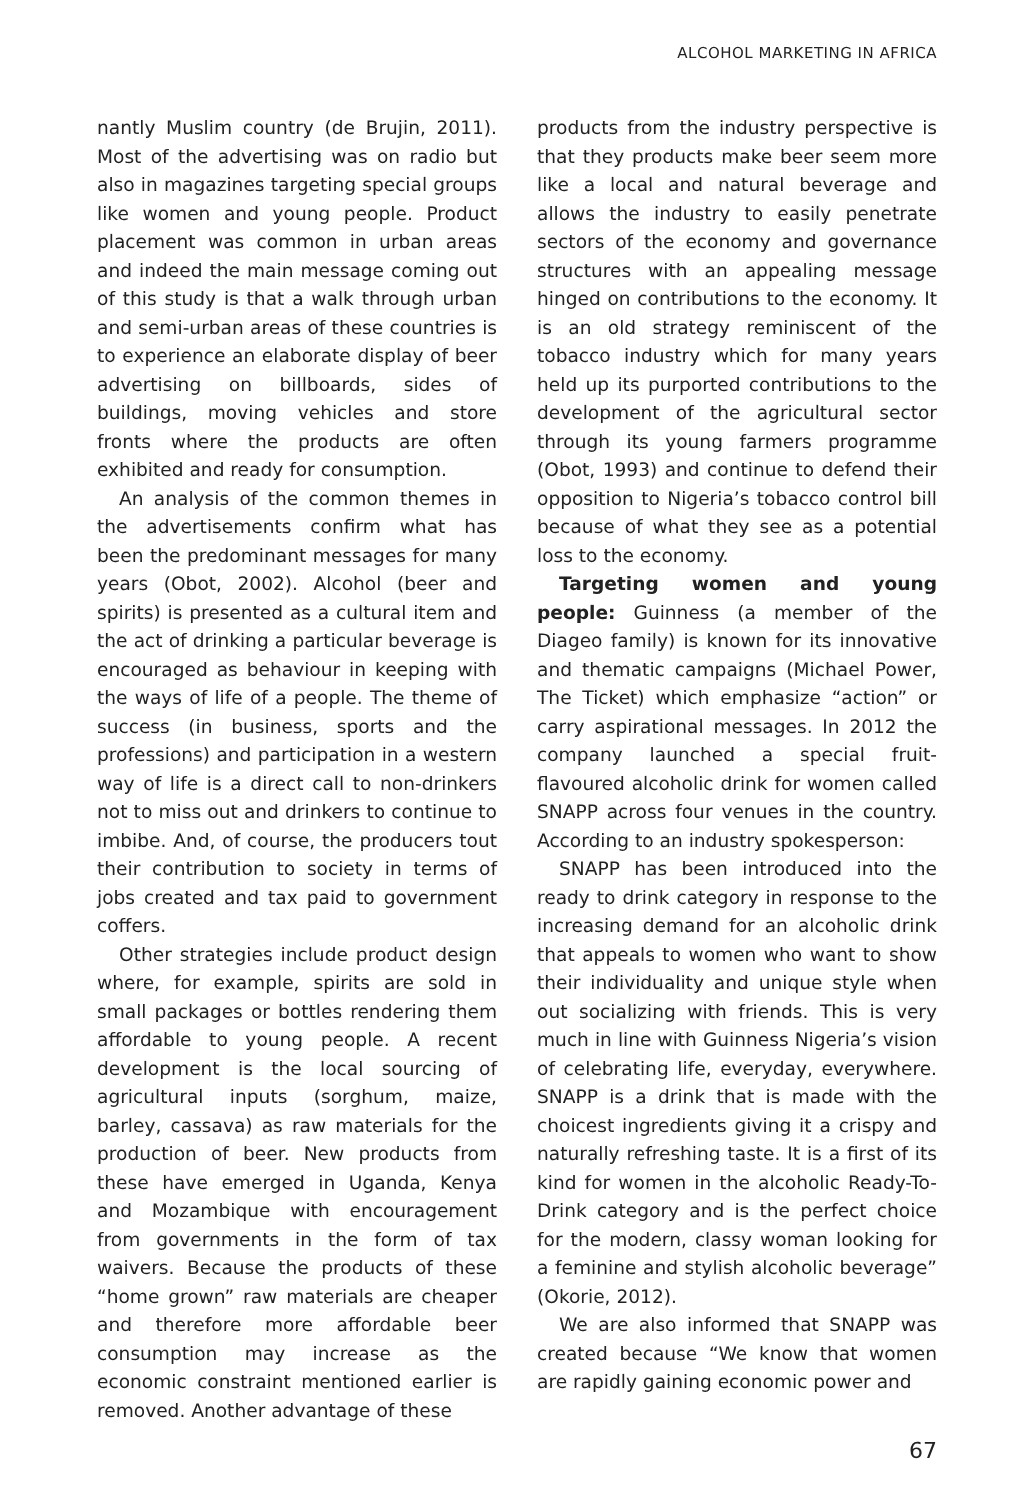ALCOHOL MARKETING IN AFRICA
nantly Muslim country (de Brujin, 2011). Most of the advertising was on radio but also in magazines targeting special groups like women and young people. Product placement was common in urban areas and indeed the main message coming out of this study is that a walk through urban and semi-urban areas of these countries is to experience an elaborate display of beer advertising on billboards, sides of buildings, moving vehicles and store fronts where the products are often exhibited and ready for consumption.
An analysis of the common themes in the advertisements confirm what has been the predominant messages for many years (Obot, 2002). Alcohol (beer and spirits) is presented as a cultural item and the act of drinking a particular beverage is encouraged as behaviour in keeping with the ways of life of a people. The theme of success (in business, sports and the professions) and participation in a western way of life is a direct call to non-drinkers not to miss out and drinkers to continue to imbibe. And, of course, the producers tout their contribution to society in terms of jobs created and tax paid to government coffers.
Other strategies include product design where, for example, spirits are sold in small packages or bottles rendering them affordable to young people. A recent development is the local sourcing of agricultural inputs (sorghum, maize, barley, cassava) as raw materials for the production of beer. New products from these have emerged in Uganda, Kenya and Mozambique with encouragement from governments in the form of tax waivers. Because the products of these “home grown” raw materials are cheaper and therefore more affordable beer consumption may increase as the economic constraint mentioned earlier is removed. Another advantage of these
products from the industry perspective is that they products make beer seem more like a local and natural beverage and allows the industry to easily penetrate sectors of the economy and governance structures with an appealing message hinged on contributions to the economy. It is an old strategy reminiscent of the tobacco industry which for many years held up its purported contributions to the development of the agricultural sector through its young farmers programme (Obot, 1993) and continue to defend their opposition to Nigeria’s tobacco control bill because of what they see as a potential loss to the economy.
Targeting women and young people: Guinness (a member of the Diageo family) is known for its innovative and thematic campaigns (Michael Power, The Ticket) which emphasize “action” or carry aspirational messages. In 2012 the company launched a special fruit-flavoured alcoholic drink for women called SNAPP across four venues in the country. According to an industry spokesperson:
SNAPP has been introduced into the ready to drink category in response to the increasing demand for an alcoholic drink that appeals to women who want to show their individuality and unique style when out socializing with friends. This is very much in line with Guinness Nigeria’s vision of celebrating life, everyday, everywhere. SNAPP is a drink that is made with the choicest ingredients giving it a crispy and naturally refreshing taste. It is a first of its kind for women in the alcoholic Ready-To-Drink category and is the perfect choice for the modern, classy woman looking for a feminine and stylish alcoholic beverage” (Okorie, 2012).
We are also informed that SNAPP was created because “We know that women are rapidly gaining economic power and
67